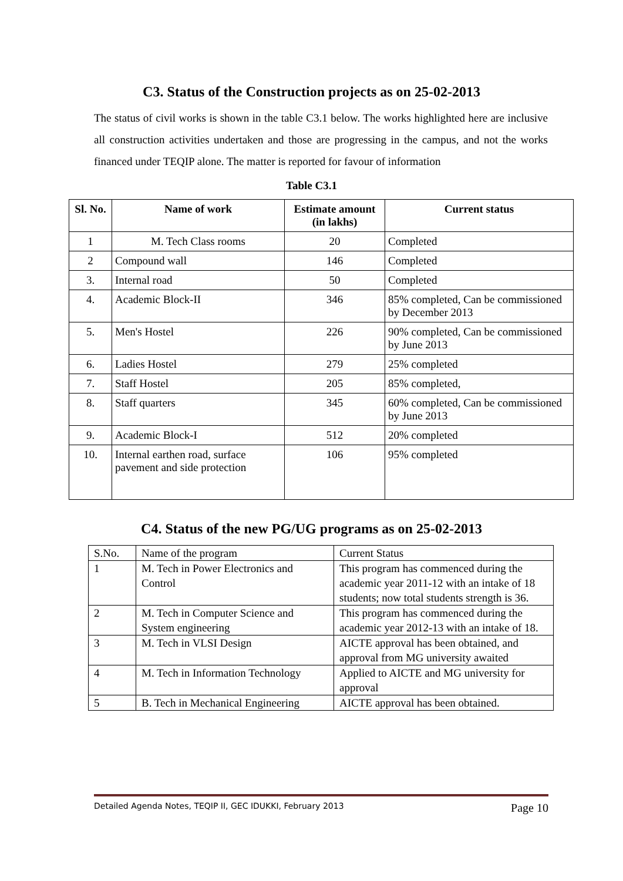C3. Status of the Construction projects as on 25-02-2013
The status of civil works is shown in the table C3.1 below. The works highlighted here are inclusive all construction activities undertaken and those are progressing in the campus, and not the works financed under TEQIP alone. The matter is reported for favour of information
Table C3.1
| Sl. No. | Name of work | Estimate amount (in lakhs) | Current status |
| --- | --- | --- | --- |
| 1 | M. Tech Class rooms | 20 | Completed |
| 2 | Compound wall | 146 | Completed |
| 3. | Internal road | 50 | Completed |
| 4. | Academic Block-II | 346 | 85% completed, Can be commissioned by December 2013 |
| 5. | Men's Hostel | 226 | 90% completed, Can be commissioned by June 2013 |
| 6. | Ladies Hostel | 279 | 25% completed |
| 7. | Staff Hostel | 205 | 85% completed, |
| 8. | Staff quarters | 345 | 60% completed, Can be commissioned by June 2013 |
| 9. | Academic Block-I | 512 | 20% completed |
| 10. | Internal earthen road, surface pavement and side protection | 106 | 95% completed |
C4. Status of the new PG/UG programs as on 25-02-2013
| S.No. | Name of the program | Current Status |
| 1 | M. Tech in Power Electronics and Control | This program has commenced during the academic year 2011-12 with an intake of 18 students; now total students strength is 36. |
| 2 | M. Tech in Computer Science and System engineering | This program has commenced during the academic year 2012-13 with an intake of 18. |
| 3 | M. Tech in VLSI Design | AICTE approval has been obtained, and approval from MG university awaited |
| 4 | M. Tech in Information Technology | Applied to AICTE and MG university for approval |
| 5 | B. Tech in Mechanical Engineering | AICTE approval has been obtained. |
Detailed Agenda Notes, TEQIP II, GEC IDUKKI, February 2013 Page 10